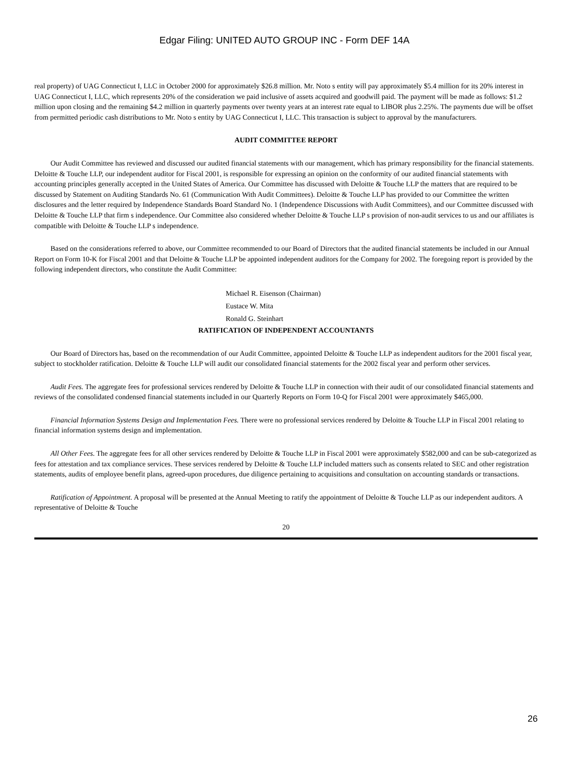Edgar Filing: UNITED AUTO GROUP INC - Form DEF 14A
real property) of UAG Connecticut I, LLC in October 2000 for approximately $26.8 million. Mr. Noto s entity will pay approximately $5.4 million for its 20% interest in UAG Connecticut I, LLC, which represents 20% of the consideration we paid inclusive of assets acquired and goodwill paid. The payment will be made as follows: $1.2 million upon closing and the remaining $4.2 million in quarterly payments over twenty years at an interest rate equal to LIBOR plus 2.25%. The payments due will be offset from permitted periodic cash distributions to Mr. Noto s entity by UAG Connecticut I, LLC. This transaction is subject to approval by the manufacturers.
AUDIT COMMITTEE REPORT
Our Audit Committee has reviewed and discussed our audited financial statements with our management, which has primary responsibility for the financial statements. Deloitte & Touche LLP, our independent auditor for Fiscal 2001, is responsible for expressing an opinion on the conformity of our audited financial statements with accounting principles generally accepted in the United States of America. Our Committee has discussed with Deloitte & Touche LLP the matters that are required to be discussed by Statement on Auditing Standards No. 61 (Communication With Audit Committees). Deloitte & Touche LLP has provided to our Committee the written disclosures and the letter required by Independence Standards Board Standard No. 1 (Independence Discussions with Audit Committees), and our Committee discussed with Deloitte & Touche LLP that firm s independence. Our Committee also considered whether Deloitte & Touche LLP s provision of non-audit services to us and our affiliates is compatible with Deloitte & Touche LLP s independence.
Based on the considerations referred to above, our Committee recommended to our Board of Directors that the audited financial statements be included in our Annual Report on Form 10-K for Fiscal 2001 and that Deloitte & Touche LLP be appointed independent auditors for the Company for 2002. The foregoing report is provided by the following independent directors, who constitute the Audit Committee:
Michael R. Eisenson (Chairman)
Eustace W. Mita
Ronald G. Steinhart
RATIFICATION OF INDEPENDENT ACCOUNTANTS
Our Board of Directors has, based on the recommendation of our Audit Committee, appointed Deloitte & Touche LLP as independent auditors for the 2001 fiscal year, subject to stockholder ratification. Deloitte & Touche LLP will audit our consolidated financial statements for the 2002 fiscal year and perform other services.
Audit Fees. The aggregate fees for professional services rendered by Deloitte & Touche LLP in connection with their audit of our consolidated financial statements and reviews of the consolidated condensed financial statements included in our Quarterly Reports on Form 10-Q for Fiscal 2001 were approximately $465,000.
Financial Information Systems Design and Implementation Fees. There were no professional services rendered by Deloitte & Touche LLP in Fiscal 2001 relating to financial information systems design and implementation.
All Other Fees. The aggregate fees for all other services rendered by Deloitte & Touche LLP in Fiscal 2001 were approximately $582,000 and can be sub-categorized as fees for attestation and tax compliance services. These services rendered by Deloitte & Touche LLP included matters such as consents related to SEC and other registration statements, audits of employee benefit plans, agreed-upon procedures, due diligence pertaining to acquisitions and consultation on accounting standards or transactions.
Ratification of Appointment. A proposal will be presented at the Annual Meeting to ratify the appointment of Deloitte & Touche LLP as our independent auditors. A representative of Deloitte & Touche
20
26